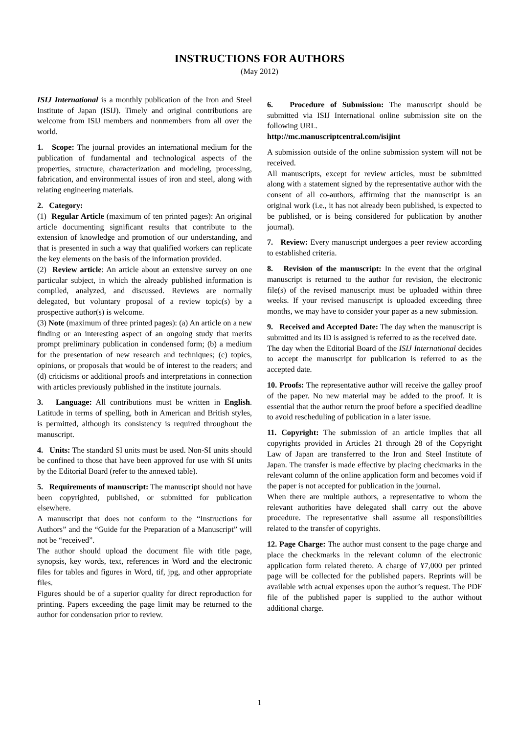INSTRUCTIONS FOR AUTHORS
(May 2012)
ISIJ International is a monthly publication of the Iron and Steel Institute of Japan (ISIJ). Timely and original contributions are welcome from ISIJ members and nonmembers from all over the world.
1. Scope: The journal provides an international medium for the publication of fundamental and technological aspects of the properties, structure, characterization and modeling, processing, fabrication, and environmental issues of iron and steel, along with relating engineering materials.
2. Category:
(1) Regular Article (maximum of ten printed pages): An original article documenting significant results that contribute to the extension of knowledge and promotion of our understanding, and that is presented in such a way that qualified workers can replicate the key elements on the basis of the information provided.
(2) Review article: An article about an extensive survey on one particular subject, in which the already published information is compiled, analyzed, and discussed. Reviews are normally delegated, but voluntary proposal of a review topic(s) by a prospective author(s) is welcome.
(3) Note (maximum of three printed pages): (a) An article on a new finding or an interesting aspect of an ongoing study that merits prompt preliminary publication in condensed form; (b) a medium for the presentation of new research and techniques; (c) topics, opinions, or proposals that would be of interest to the readers; and (d) criticisms or additional proofs and interpretations in connection with articles previously published in the institute journals.
3. Language: All contributions must be written in English. Latitude in terms of spelling, both in American and British styles, is permitted, although its consistency is required throughout the manuscript.
4. Units: The standard SI units must be used. Non-SI units should be confined to those that have been approved for use with SI units by the Editorial Board (refer to the annexed table).
5. Requirements of manuscript: The manuscript should not have been copyrighted, published, or submitted for publication elsewhere.
A manuscript that does not conform to the “Instructions for Authors” and the “Guide for the Preparation of a Manuscript” will not be “received”.
The author should upload the document file with title page, synopsis, key words, text, references in Word and the electronic files for tables and figures in Word, tif, jpg, and other appropriate files.
Figures should be of a superior quality for direct reproduction for printing. Papers exceeding the page limit may be returned to the author for condensation prior to review.
6. Procedure of Submission: The manuscript should be submitted via ISIJ International online submission site on the following URL.
http://mc.manuscriptcentral.com/isijint
A submission outside of the online submission system will not be received.
All manuscripts, except for review articles, must be submitted along with a statement signed by the representative author with the consent of all co-authors, affirming that the manuscript is an original work (i.e., it has not already been published, is expected to be published, or is being considered for publication by another journal).
7. Review: Every manuscript undergoes a peer review according to established criteria.
8. Revision of the manuscript: In the event that the original manuscript is returned to the author for revision, the electronic file(s) of the revised manuscript must be uploaded within three weeks. If your revised manuscript is uploaded exceeding three months, we may have to consider your paper as a new submission.
9. Received and Accepted Date: The day when the manuscript is submitted and its ID is assigned is referred to as the received date.
The day when the Editorial Board of the ISIJ International decides to accept the manuscript for publication is referred to as the accepted date.
10. Proofs: The representative author will receive the galley proof of the paper. No new material may be added to the proof. It is essential that the author return the proof before a specified deadline to avoid rescheduling of publication in a later issue.
11. Copyright: The submission of an article implies that all copyrights provided in Articles 21 through 28 of the Copyright Law of Japan are transferred to the Iron and Steel Institute of Japan. The transfer is made effective by placing checkmarks in the relevant column of the online application form and becomes void if the paper is not accepted for publication in the journal.
When there are multiple authors, a representative to whom the relevant authorities have delegated shall carry out the above procedure. The representative shall assume all responsibilities related to the transfer of copyrights.
12. Page Charge: The author must consent to the page charge and place the checkmarks in the relevant column of the electronic application form related thereto. A charge of ¥7,000 per printed page will be collected for the published papers. Reprints will be available with actual expenses upon the author’s request. The PDF file of the published paper is supplied to the author without additional charge.
1